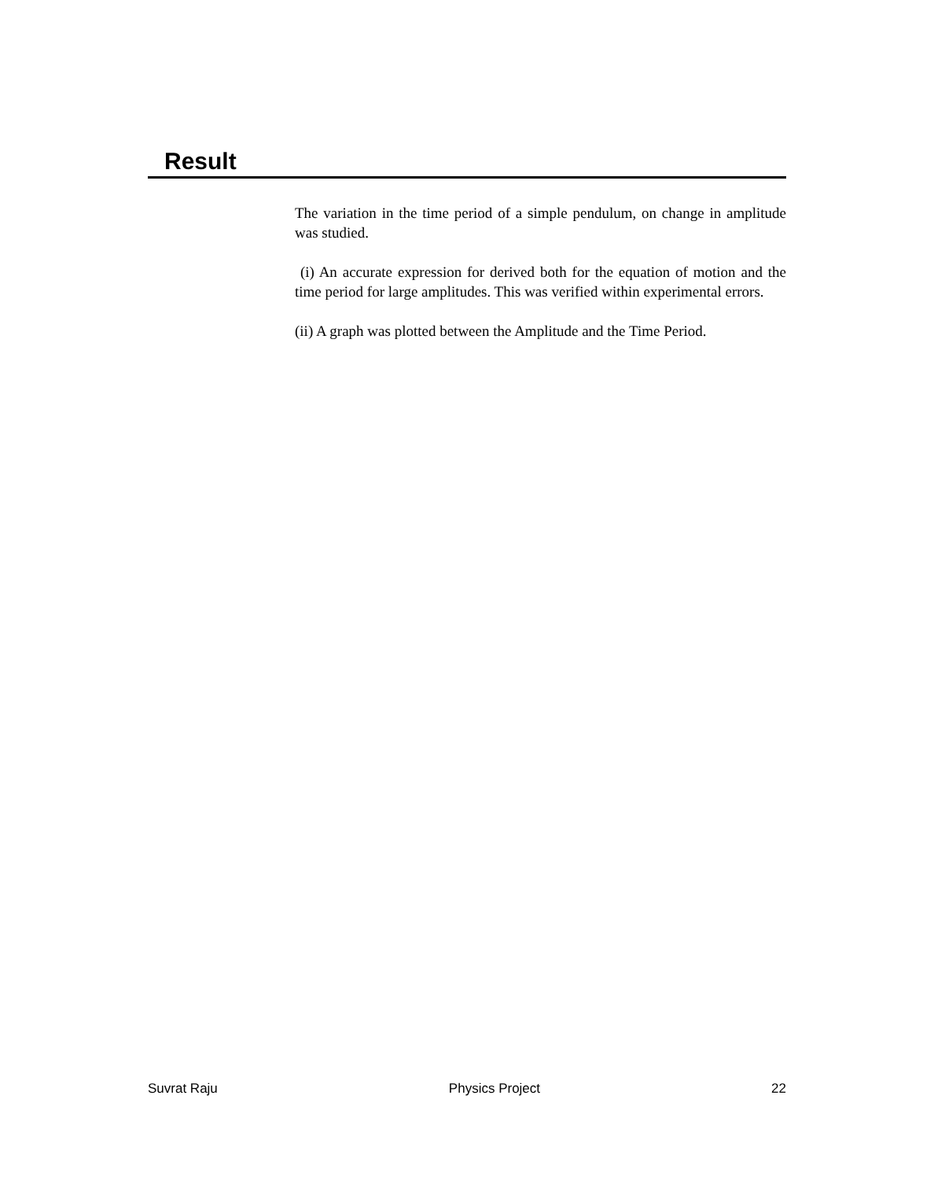Result
The variation in the time period of a simple pendulum, on change in amplitude was studied.
(i) An accurate expression for derived both for the equation of motion and the time period for large amplitudes. This was verified within experimental errors.
(ii) A graph was plotted between the Amplitude and the Time Period.
Suvrat Raju Physics Project 22